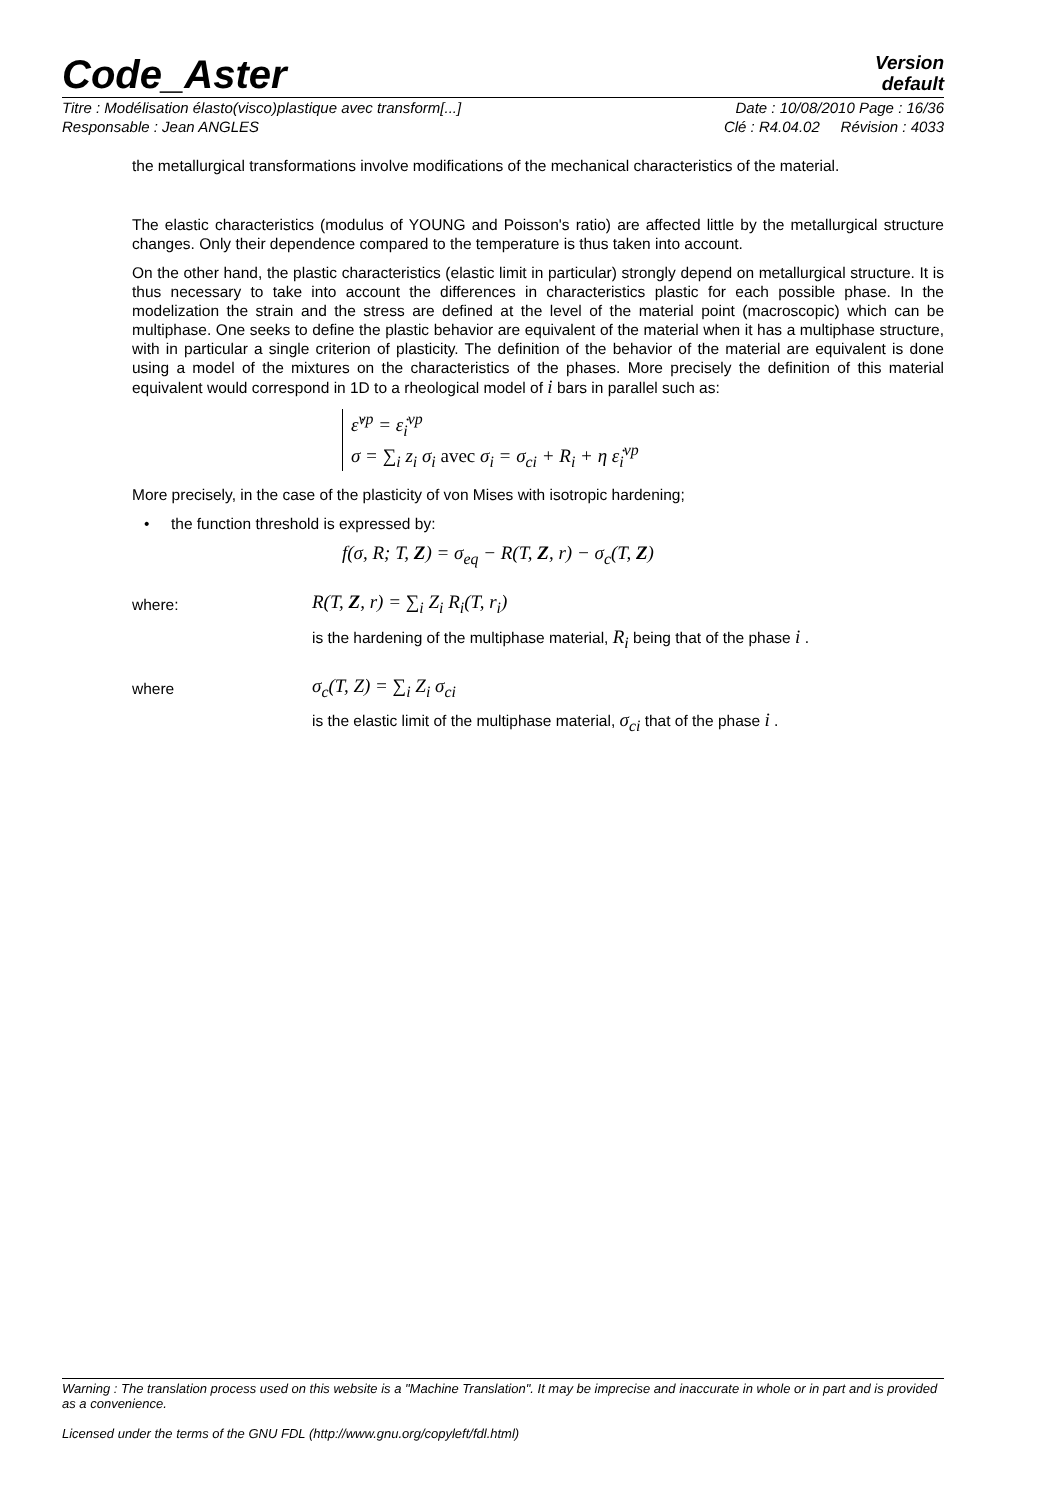Code_Aster Version
default
Titre : Modélisation élasto(visco)plastique avec transform[...] Date : 10/08/2010 Page : 16/36
Responsable : Jean ANGLES Clé : R4.04.02 Révision : 4033
the metallurgical transformations involve modifications of the mechanical characteristics of the material.
The elastic characteristics (modulus of YOUNG and Poisson's ratio) are affected little by the metallurgical structure changes. Only their dependence compared to the temperature is thus taken into account.
On the other hand, the plastic characteristics (elastic limit in particular) strongly depend on metallurgical structure. It is thus necessary to take into account the differences in characteristics plastic for each possible phase. In the modelization the strain and the stress are defined at the level of the material point (macroscopic) which can be multiphase. One seeks to define the plastic behavior are equivalent of the material when it has a multiphase structure, with in particular a single criterion of plasticity. The definition of the behavior of the material are equivalent is done using a model of the mixtures on the characteristics of the phases. More precisely the definition of this material equivalent would correspond in 1D to a rheological model of i bars in parallel such as:
ε̇<sup>vp</sup> = ε̇<sub>i</sub><sup>vp</sup>
σ = ∑<sub>i</sub> z<sub>i</sub> σ<sub>i</sub> avec σ<sub>i</sub> = σ<sub>ci</sub> + R<sub>i</sub> + η ε̇<sub>i</sub><sup>vp</sup>
More precisely, in the case of the plasticity of von Mises with isotropic hardening;
• the function threshold is expressed by:
f(σ, R; T, Z) = σ<sub>eq</sub> − R(T, Z, r) − σ<sub>c</sub>(T, Z)
where: R(T, Z, r) = ∑<sub>i</sub> Z<sub>i</sub> R<sub>i</sub>(T, r<sub>i</sub>)
is the hardening of the multiphase material, R<sub>i</sub> being that of the phase i .
where σ<sub>c</sub>(T, Z) = ∑<sub>i</sub> Z<sub>i</sub> σ<sub>ci</sub>
is the elastic limit of the multiphase material, σ<sub>ci</sub> that of the phase i .
Warning : The translation process used on this website is a "Machine Translation". It may be imprecise and inaccurate in whole or in part and is provided as a convenience.
Licensed under the terms of the GNU FDL (http://www.gnu.org/copyleft/fdl.html)